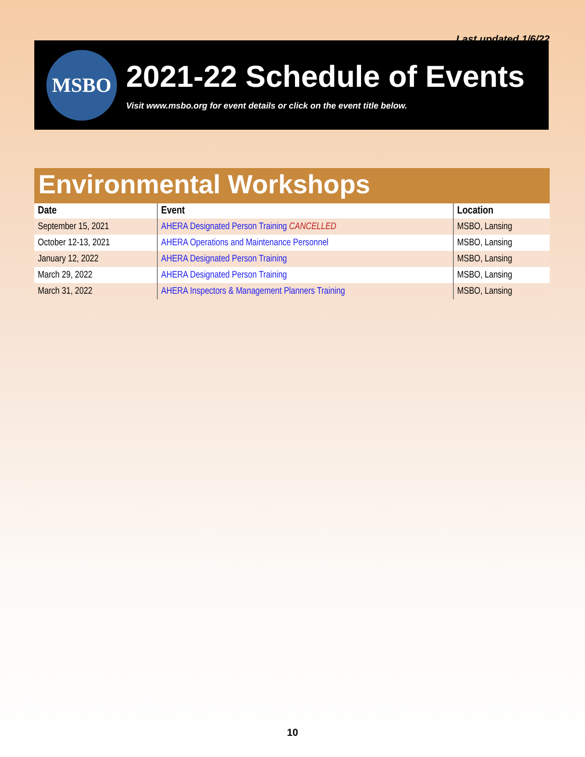Last updated 1/6/22
MSBO
2021-22 Schedule of Events
Visit www.msbo.org for event details or click on the event title below.
Environmental Workshops
| Date | Event | Location |
| --- | --- | --- |
| September 15, 2021 | AHERA Designated Person Training CANCELLED | MSBO, Lansing |
| October 12-13, 2021 | AHERA Operations and Maintenance Personnel | MSBO, Lansing |
| January 12, 2022 | AHERA Designated Person Training | MSBO, Lansing |
| March 29, 2022 | AHERA Designated Person Training | MSBO, Lansing |
| March 31, 2022 | AHERA Inspectors & Management Planners Training | MSBO, Lansing |
10